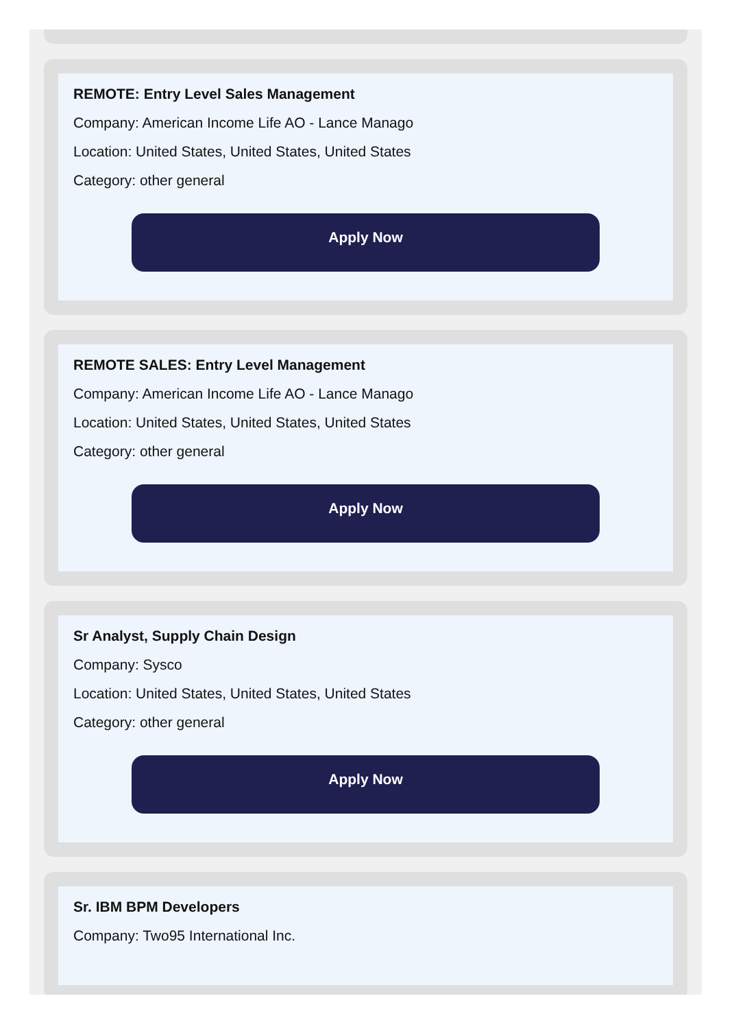REMOTE: Entry Level Sales Management
Company: American Income Life AO - Lance Manago
Location: United States, United States, United States
Category: other general
Apply Now
REMOTE SALES: Entry Level Management
Company: American Income Life AO - Lance Manago
Location: United States, United States, United States
Category: other general
Apply Now
Sr Analyst, Supply Chain Design
Company: Sysco
Location: United States, United States, United States
Category: other general
Apply Now
Sr. IBM BPM Developers
Company: Two95 International Inc.